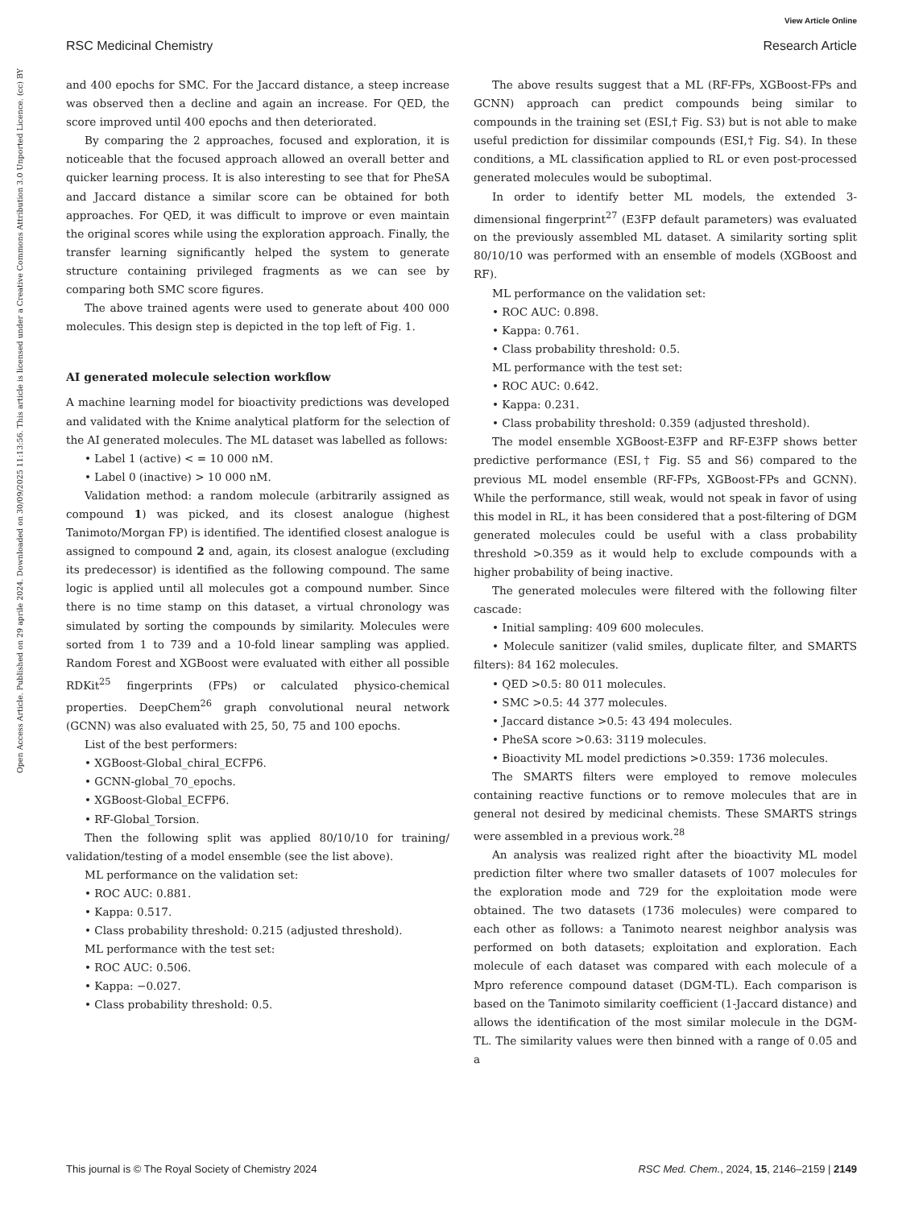View Article Online
RSC Medicinal Chemistry Research Article
Open Access Article. Published on 29 aprile 2024. Downloaded on 30/09/2025 11:13:56. This article is licensed under a Creative Commons Attribution 3.0 Unported Licence. (cc) BY
and 400 epochs for SMC. For the Jaccard distance, a steep increase was observed then a decline and again an increase. For QED, the score improved until 400 epochs and then deteriorated.
By comparing the 2 approaches, focused and exploration, it is noticeable that the focused approach allowed an overall better and quicker learning process. It is also interesting to see that for PheSA and Jaccard distance a similar score can be obtained for both approaches. For QED, it was difficult to improve or even maintain the original scores while using the exploration approach. Finally, the transfer learning significantly helped the system to generate structure containing privileged fragments as we can see by comparing both SMC score figures.
The above trained agents were used to generate about 400 000 molecules. This design step is depicted in the top left of Fig. 1.
AI generated molecule selection workflow
A machine learning model for bioactivity predictions was developed and validated with the Knime analytical platform for the selection of the AI generated molecules. The ML dataset was labelled as follows:
• Label 1 (active) < = 10 000 nM.
• Label 0 (inactive) > 10 000 nM.
Validation method: a random molecule (arbitrarily assigned as compound 1) was picked, and its closest analogue (highest Tanimoto/Morgan FP) is identified. The identified closest analogue is assigned to compound 2 and, again, its closest analogue (excluding its predecessor) is identified as the following compound. The same logic is applied until all molecules got a compound number. Since there is no time stamp on this dataset, a virtual chronology was simulated by sorting the compounds by similarity. Molecules were sorted from 1 to 739 and a 10-fold linear sampling was applied. Random Forest and XGBoost were evaluated with either all possible RDKit<sup>25</sup> fingerprints (FPs) or calculated physico-chemical properties. DeepChem<sup>26</sup> graph convolutional neural network (GCNN) was also evaluated with 25, 50, 75 and 100 epochs.
List of the best performers:
• XGBoost-Global_chiral_ECFP6.
• GCNN-global_70_epochs.
• XGBoost-Global_ECFP6.
• RF-Global_Torsion.
Then the following split was applied 80/10/10 for training/ validation/testing of a model ensemble (see the list above).
ML performance on the validation set:
• ROC AUC: 0.881.
• Kappa: 0.517.
• Class probability threshold: 0.215 (adjusted threshold).
ML performance with the test set:
• ROC AUC: 0.506.
• Kappa: −0.027.
• Class probability threshold: 0.5.
The above results suggest that a ML (RF-FPs, XGBoost-FPs and GCNN) approach can predict compounds being similar to compounds in the training set (ESI,† Fig. S3) but is not able to make useful prediction for dissimilar compounds (ESI,† Fig. S4). In these conditions, a ML classification applied to RL or even post-processed generated molecules would be suboptimal.
In order to identify better ML models, the extended 3-dimensional fingerprint<sup>27</sup> (E3FP default parameters) was evaluated on the previously assembled ML dataset. A similarity sorting split 80/10/10 was performed with an ensemble of models (XGBoost and RF).
ML performance on the validation set:
• ROC AUC: 0.898.
• Kappa: 0.761.
• Class probability threshold: 0.5.
ML performance with the test set:
• ROC AUC: 0.642.
• Kappa: 0.231.
• Class probability threshold: 0.359 (adjusted threshold).
The model ensemble XGBoost-E3FP and RF-E3FP shows better predictive performance (ESI,† Fig. S5 and S6) compared to the previous ML model ensemble (RF-FPs, XGBoost-FPs and GCNN). While the performance, still weak, would not speak in favor of using this model in RL, it has been considered that a post-filtering of DGM generated molecules could be useful with a class probability threshold >0.359 as it would help to exclude compounds with a higher probability of being inactive.
The generated molecules were filtered with the following filter cascade:
• Initial sampling: 409 600 molecules.
• Molecule sanitizer (valid smiles, duplicate filter, and SMARTS filters): 84 162 molecules.
• QED >0.5: 80 011 molecules.
• SMC >0.5: 44 377 molecules.
• Jaccard distance >0.5: 43 494 molecules.
• PheSA score >0.63: 3119 molecules.
• Bioactivity ML model predictions >0.359: 1736 molecules.
The SMARTS filters were employed to remove molecules containing reactive functions or to remove molecules that are in general not desired by medicinal chemists. These SMARTS strings were assembled in a previous work.<sup>28</sup>
An analysis was realized right after the bioactivity ML model prediction filter where two smaller datasets of 1007 molecules for the exploration mode and 729 for the exploitation mode were obtained. The two datasets (1736 molecules) were compared to each other as follows: a Tanimoto nearest neighbor analysis was performed on both datasets; exploitation and exploration. Each molecule of each dataset was compared with each molecule of a Mpro reference compound dataset (DGM-TL). Each comparison is based on the Tanimoto similarity coefficient (1-Jaccard distance) and allows the identification of the most similar molecule in the DGM-TL. The similarity values were then binned with a range of 0.05 and a
This journal is © The Royal Society of Chemistry 2024 RSC Med. Chem., 2024, 15, 2146–2159 | 2149